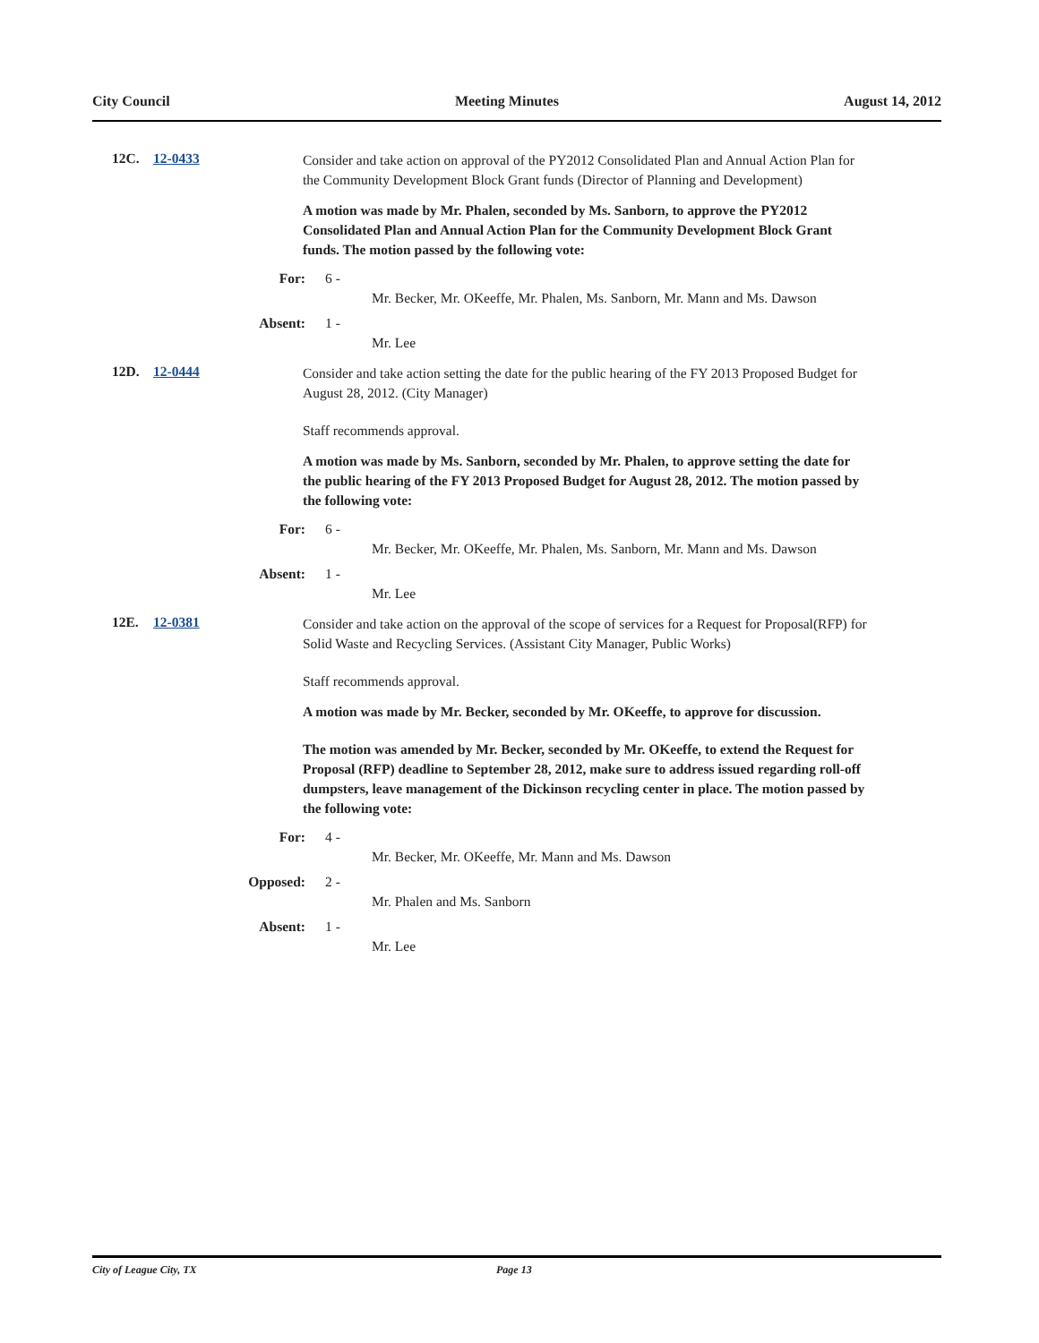City Council Meeting Minutes August 14, 2012
12C. 12-0433
Consider and take action on approval of the PY2012 Consolidated Plan and Annual Action Plan for the Community Development Block Grant funds (Director of Planning and Development)
A motion was made by Mr. Phalen, seconded by Ms. Sanborn, to approve the PY2012 Consolidated Plan and Annual Action Plan for the Community Development Block Grant funds. The motion passed by the following vote:
For: 6 -
Mr. Becker, Mr. OKeeffe, Mr. Phalen, Ms. Sanborn, Mr. Mann and Ms. Dawson
Absent: 1 -
Mr. Lee
12D. 12-0444
Consider and take action setting the date for the public hearing of the FY 2013 Proposed Budget for August 28, 2012. (City Manager)
Staff recommends approval.
A motion was made by Ms. Sanborn, seconded by Mr. Phalen, to approve setting the date for the public hearing of the FY 2013 Proposed Budget for August 28, 2012. The motion passed by the following vote:
For: 6 -
Mr. Becker, Mr. OKeeffe, Mr. Phalen, Ms. Sanborn, Mr. Mann and Ms. Dawson
Absent: 1 -
Mr. Lee
12E. 12-0381
Consider and take action on the approval of the scope of services for a Request for Proposal(RFP) for Solid Waste and Recycling Services. (Assistant City Manager, Public Works)
Staff recommends approval.
A motion was made by Mr. Becker, seconded by Mr. OKeeffe, to approve for discussion.
The motion was amended by Mr. Becker, seconded by Mr. OKeeffe, to extend the Request for Proposal (RFP) deadline to September 28, 2012, make sure to address issued regarding roll-off dumpsters, leave management of the Dickinson recycling center in place. The motion passed by the following vote:
For: 4 -
Mr. Becker, Mr. OKeeffe, Mr. Mann and Ms. Dawson
Opposed: 2 -
Mr. Phalen and Ms. Sanborn
Absent: 1 -
Mr. Lee
City of League City, TX Page 13